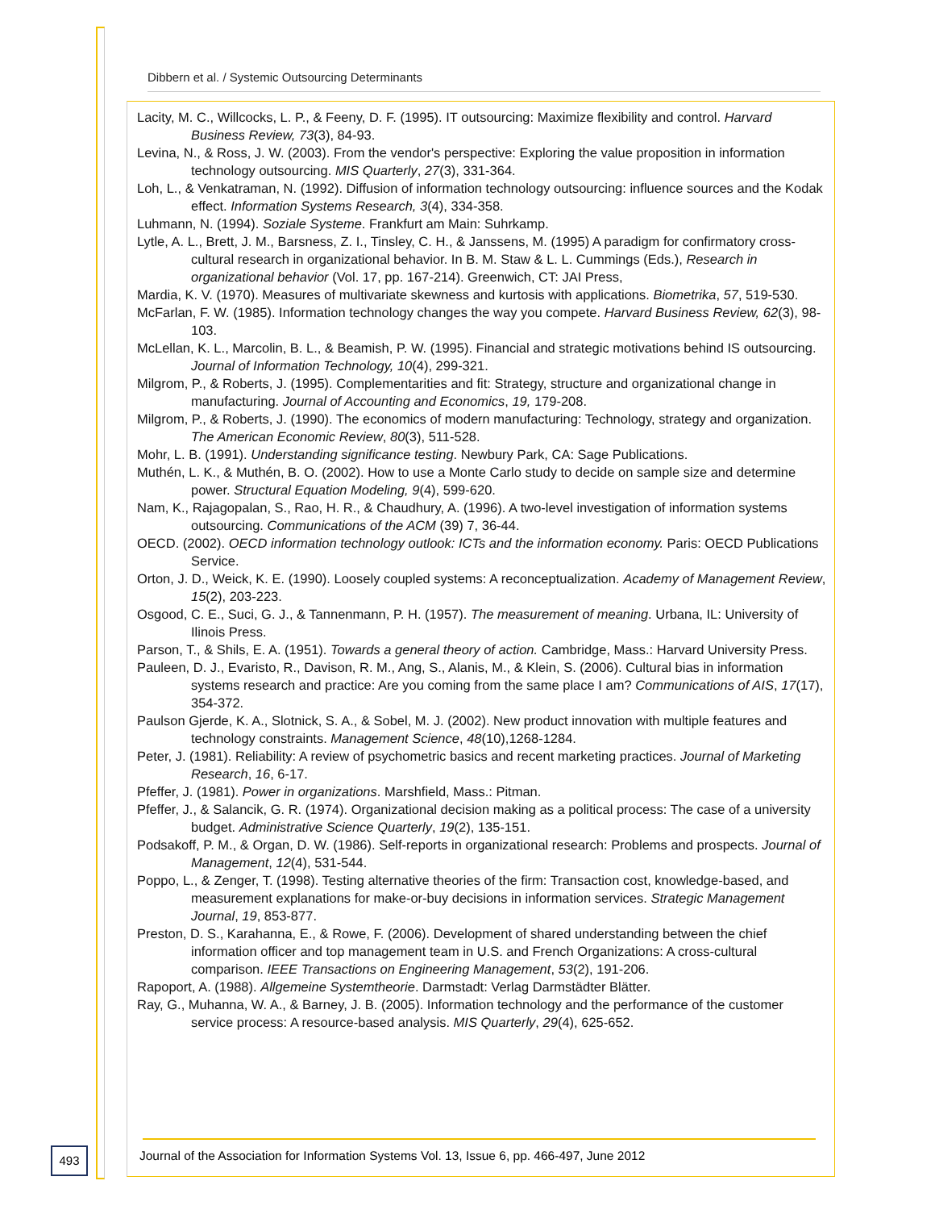Dibbern et al. / Systemic Outsourcing Determinants
Lacity, M. C., Willcocks, L. P., & Feeny, D. F. (1995). IT outsourcing: Maximize flexibility and control. Harvard Business Review, 73(3), 84-93.
Levina, N., & Ross, J. W. (2003). From the vendor's perspective: Exploring the value proposition in information technology outsourcing. MIS Quarterly, 27(3), 331-364.
Loh, L., & Venkatraman, N. (1992). Diffusion of information technology outsourcing: influence sources and the Kodak effect. Information Systems Research, 3(4), 334-358.
Luhmann, N. (1994). Soziale Systeme. Frankfurt am Main: Suhrkamp.
Lytle, A. L., Brett, J. M., Barsness, Z. I., Tinsley, C. H., & Janssens, M. (1995) A paradigm for confirmatory cross-cultural research in organizational behavior. In B. M. Staw & L. L. Cummings (Eds.), Research in organizational behavior (Vol. 17, pp. 167-214). Greenwich, CT: JAI Press,
Mardia, K. V. (1970). Measures of multivariate skewness and kurtosis with applications. Biometrika, 57, 519-530.
McFarlan, F. W. (1985). Information technology changes the way you compete. Harvard Business Review, 62(3), 98-103.
McLellan, K. L., Marcolin, B. L., & Beamish, P. W. (1995). Financial and strategic motivations behind IS outsourcing. Journal of Information Technology, 10(4), 299-321.
Milgrom, P., & Roberts, J. (1995). Complementarities and fit: Strategy, structure and organizational change in manufacturing. Journal of Accounting and Economics, 19, 179-208.
Milgrom, P., & Roberts, J. (1990). The economics of modern manufacturing: Technology, strategy and organization. The American Economic Review, 80(3), 511-528.
Mohr, L. B. (1991). Understanding significance testing. Newbury Park, CA: Sage Publications.
Muthén, L. K., & Muthén, B. O. (2002). How to use a Monte Carlo study to decide on sample size and determine power. Structural Equation Modeling, 9(4), 599-620.
Nam, K., Rajagopalan, S., Rao, H. R., & Chaudhury, A. (1996). A two-level investigation of information systems outsourcing. Communications of the ACM (39) 7, 36-44.
OECD. (2002). OECD information technology outlook: ICTs and the information economy. Paris: OECD Publications Service.
Orton, J. D., Weick, K. E. (1990). Loosely coupled systems: A reconceptualization. Academy of Management Review, 15(2), 203-223.
Osgood, C. E., Suci, G. J., & Tannenmann, P. H. (1957). The measurement of meaning. Urbana, IL: University of Ilinois Press.
Parson, T., & Shils, E. A. (1951). Towards a general theory of action. Cambridge, Mass.: Harvard University Press.
Pauleen, D. J., Evaristo, R., Davison, R. M., Ang, S., Alanis, M., & Klein, S. (2006). Cultural bias in information systems research and practice: Are you coming from the same place I am? Communications of AIS, 17(17), 354-372.
Paulson Gjerde, K. A., Slotnick, S. A., & Sobel, M. J. (2002). New product innovation with multiple features and technology constraints. Management Science, 48(10),1268-1284.
Peter, J. (1981). Reliability: A review of psychometric basics and recent marketing practices. Journal of Marketing Research, 16, 6-17.
Pfeffer, J. (1981). Power in organizations. Marshfield, Mass.: Pitman.
Pfeffer, J., & Salancik, G. R. (1974). Organizational decision making as a political process: The case of a university budget. Administrative Science Quarterly, 19(2), 135-151.
Podsakoff, P. M., & Organ, D. W. (1986). Self-reports in organizational research: Problems and prospects. Journal of Management, 12(4), 531-544.
Poppo, L., & Zenger, T. (1998). Testing alternative theories of the firm: Transaction cost, knowledge-based, and measurement explanations for make-or-buy decisions in information services. Strategic Management Journal, 19, 853-877.
Preston, D. S., Karahanna, E., & Rowe, F. (2006). Development of shared understanding between the chief information officer and top management team in U.S. and French Organizations: A cross-cultural comparison. IEEE Transactions on Engineering Management, 53(2), 191-206.
Rapoport, A. (1988). Allgemeine Systemtheorie. Darmstadt: Verlag Darmstädter Blätter.
Ray, G., Muhanna, W. A., & Barney, J. B. (2005). Information technology and the performance of the customer service process: A resource-based analysis. MIS Quarterly, 29(4), 625-652.
493
Journal of the Association for Information Systems Vol. 13, Issue 6, pp. 466-497, June 2012